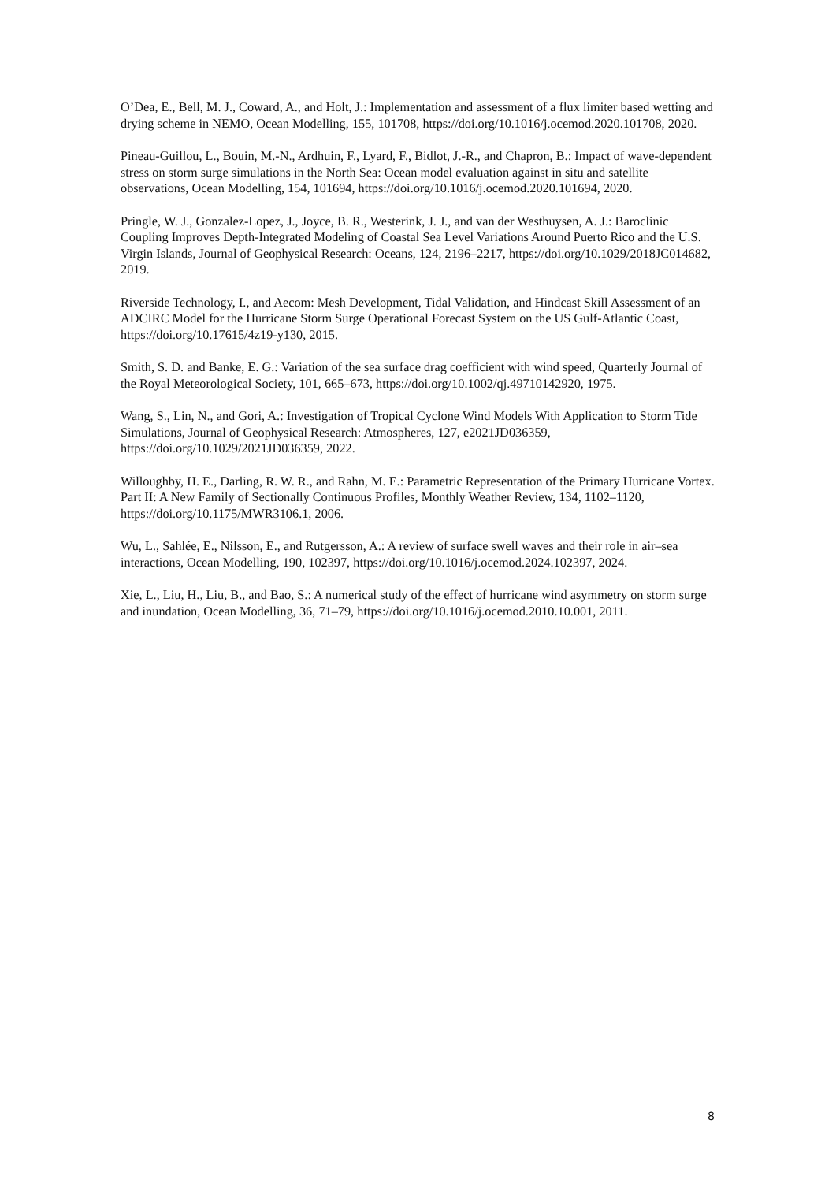O’Dea, E., Bell, M. J., Coward, A., and Holt, J.: Implementation and assessment of a flux limiter based wetting and drying scheme in NEMO, Ocean Modelling, 155, 101708, https://doi.org/10.1016/j.ocemod.2020.101708, 2020.
Pineau-Guillou, L., Bouin, M.-N., Ardhuin, F., Lyard, F., Bidlot, J.-R., and Chapron, B.: Impact of wave-dependent stress on storm surge simulations in the North Sea: Ocean model evaluation against in situ and satellite observations, Ocean Modelling, 154, 101694, https://doi.org/10.1016/j.ocemod.2020.101694, 2020.
Pringle, W. J., Gonzalez-Lopez, J., Joyce, B. R., Westerink, J. J., and van der Westhuysen, A. J.: Baroclinic Coupling Improves Depth-Integrated Modeling of Coastal Sea Level Variations Around Puerto Rico and the U.S. Virgin Islands, Journal of Geophysical Research: Oceans, 124, 2196–2217, https://doi.org/10.1029/2018JC014682, 2019.
Riverside Technology, I., and Aecom: Mesh Development, Tidal Validation, and Hindcast Skill Assessment of an ADCIRC Model for the Hurricane Storm Surge Operational Forecast System on the US Gulf-Atlantic Coast, https://doi.org/10.17615/4z19-y130, 2015.
Smith, S. D. and Banke, E. G.: Variation of the sea surface drag coefficient with wind speed, Quarterly Journal of the Royal Meteorological Society, 101, 665–673, https://doi.org/10.1002/qj.49710142920, 1975.
Wang, S., Lin, N., and Gori, A.: Investigation of Tropical Cyclone Wind Models With Application to Storm Tide Simulations, Journal of Geophysical Research: Atmospheres, 127, e2021JD036359, https://doi.org/10.1029/2021JD036359, 2022.
Willoughby, H. E., Darling, R. W. R., and Rahn, M. E.: Parametric Representation of the Primary Hurricane Vortex. Part II: A New Family of Sectionally Continuous Profiles, Monthly Weather Review, 134, 1102–1120, https://doi.org/10.1175/MWR3106.1, 2006.
Wu, L., Sahlée, E., Nilsson, E., and Rutgersson, A.: A review of surface swell waves and their role in air–sea interactions, Ocean Modelling, 190, 102397, https://doi.org/10.1016/j.ocemod.2024.102397, 2024.
Xie, L., Liu, H., Liu, B., and Bao, S.: A numerical study of the effect of hurricane wind asymmetry on storm surge and inundation, Ocean Modelling, 36, 71–79, https://doi.org/10.1016/j.ocemod.2010.10.001, 2011.
8